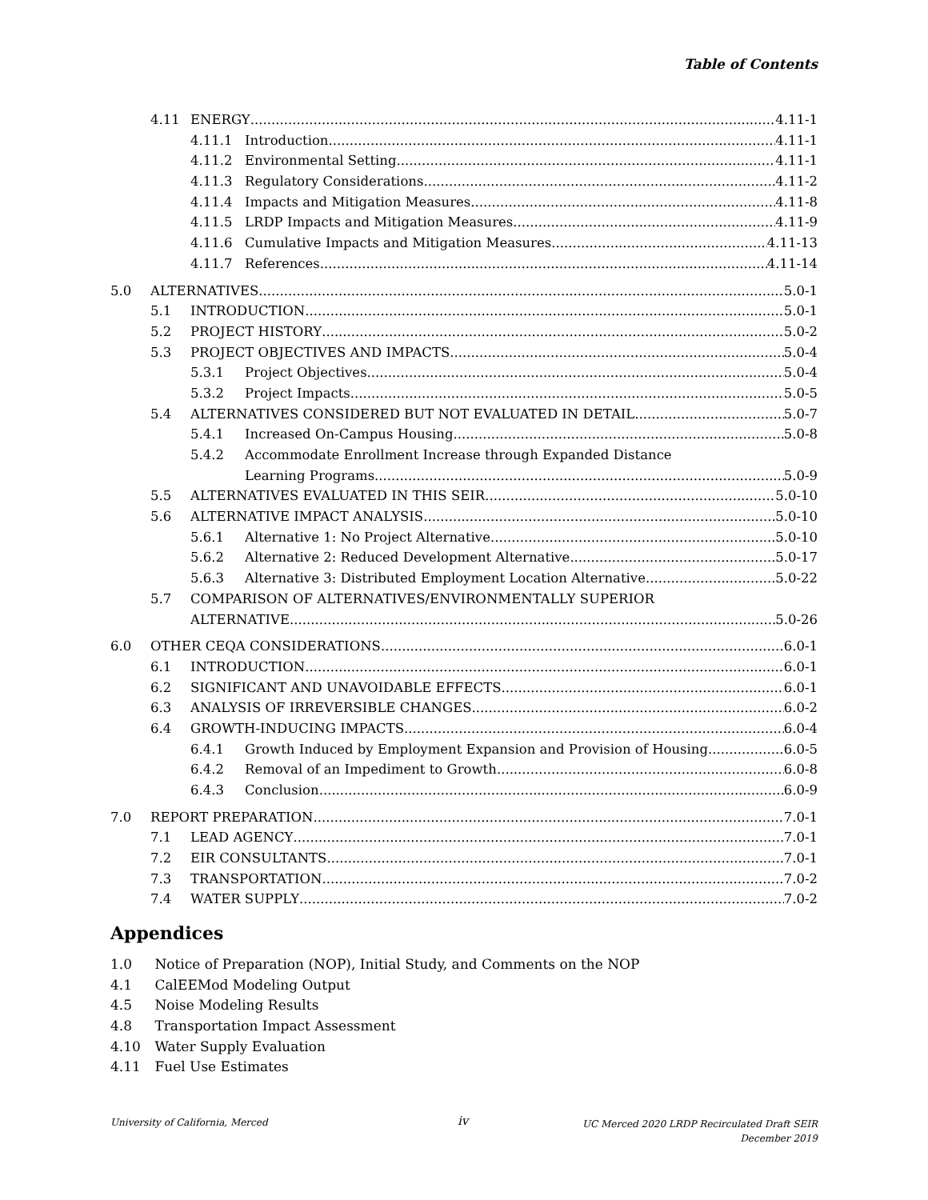Table of Contents
4.11 ENERGY 4.11-1
4.11.1 Introduction 4.11-1
4.11.2 Environmental Setting 4.11-1
4.11.3 Regulatory Considerations 4.11-2
4.11.4 Impacts and Mitigation Measures 4.11-8
4.11.5 LRDP Impacts and Mitigation Measures 4.11-9
4.11.6 Cumulative Impacts and Mitigation Measures 4.11-13
4.11.7 References 4.11-14
5.0 ALTERNATIVES 5.0-1
5.1 INTRODUCTION 5.0-1
5.2 PROJECT HISTORY 5.0-2
5.3 PROJECT OBJECTIVES AND IMPACTS 5.0-4
5.3.1 Project Objectives 5.0-4
5.3.2 Project Impacts 5.0-5
5.4 ALTERNATIVES CONSIDERED BUT NOT EVALUATED IN DETAIL 5.0-7
5.4.1 Increased On-Campus Housing 5.0-8
5.4.2 Accommodate Enrollment Increase through Expanded Distance
Learning Programs 5.0-9
5.5 ALTERNATIVES EVALUATED IN THIS SEIR 5.0-10
5.6 ALTERNATIVE IMPACT ANALYSIS 5.0-10
5.6.1 Alternative 1: No Project Alternative 5.0-10
5.6.2 Alternative 2: Reduced Development Alternative 5.0-17
5.6.3 Alternative 3: Distributed Employment Location Alternative 5.0-22
5.7 COMPARISON OF ALTERNATIVES/ENVIRONMENTALLY SUPERIOR
ALTERNATIVE 5.0-26
6.0 OTHER CEQA CONSIDERATIONS 6.0-1
6.1 INTRODUCTION 6.0-1
6.2 SIGNIFICANT AND UNAVOIDABLE EFFECTS 6.0-1
6.3 ANALYSIS OF IRREVERSIBLE CHANGES 6.0-2
6.4 GROWTH-INDUCING IMPACTS 6.0-4
6.4.1 Growth Induced by Employment Expansion and Provision of Housing 6.0-5
6.4.2 Removal of an Impediment to Growth 6.0-8
6.4.3 Conclusion 6.0-9
7.0 REPORT PREPARATION 7.0-1
7.1 LEAD AGENCY 7.0-1
7.2 EIR CONSULTANTS 7.0-1
7.3 TRANSPORTATION 7.0-2
7.4 WATER SUPPLY 7.0-2
Appendices
1.0 Notice of Preparation (NOP), Initial Study, and Comments on the NOP
4.1 CalEEMod Modeling Output
4.5 Noise Modeling Results
4.8 Transportation Impact Assessment
4.10 Water Supply Evaluation
4.11 Fuel Use Estimates
University of California, Merced
iv
UC Merced 2020 LRDP Recirculated Draft SEIR
December 2019